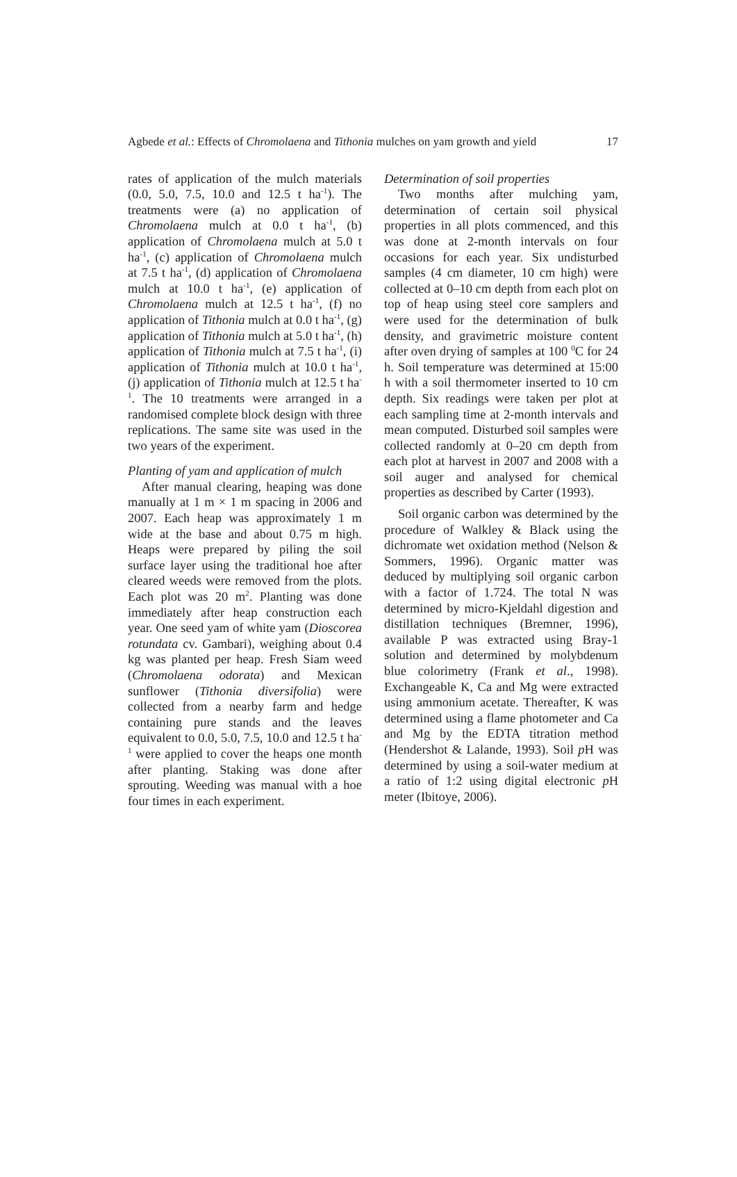Agbede et al.: Effects of Chromolaena and Tithonia mulches on yam growth and yield 17
rates of application of the mulch materials (0.0, 5.0, 7.5, 10.0 and 12.5 t ha<sup>-1</sup>). The treatments were (a) no application of Chromolaena mulch at 0.0 t ha<sup>-1</sup>, (b) application of Chromolaena mulch at 5.0 t ha<sup>-1</sup>, (c) application of Chromolaena mulch at 7.5 t ha<sup>-1</sup>, (d) application of Chromolaena mulch at 10.0 t ha<sup>-1</sup>, (e) application of Chromolaena mulch at 12.5 t ha<sup>-1</sup>, (f) no application of Tithonia mulch at 0.0 t ha<sup>-1</sup>, (g) application of Tithonia mulch at 5.0 t ha<sup>-1</sup>, (h) application of Tithonia mulch at 7.5 t ha<sup>-1</sup>, (i) application of Tithonia mulch at 10.0 t ha<sup>-1</sup>, (j) application of Tithonia mulch at 12.5 t ha<sup>-1</sup>. The 10 treatments were arranged in a randomised complete block design with three replications. The same site was used in the two years of the experiment.
Planting of yam and application of mulch
After manual clearing, heaping was done manually at 1 m × 1 m spacing in 2006 and 2007. Each heap was approximately 1 m wide at the base and about 0.75 m high. Heaps were prepared by piling the soil surface layer using the traditional hoe after cleared weeds were removed from the plots. Each plot was 20 m<sup>2</sup>. Planting was done immediately after heap construction each year. One seed yam of white yam (Dioscorea rotundata cv. Gambari), weighing about 0.4 kg was planted per heap. Fresh Siam weed (Chromolaena odorata) and Mexican sunflower (Tithonia diversifolia) were collected from a nearby farm and hedge containing pure stands and the leaves equivalent to 0.0, 5.0, 7.5, 10.0 and 12.5 t ha<sup>-1</sup> were applied to cover the heaps one month after planting. Staking was done after sprouting. Weeding was manual with a hoe four times in each experiment.
Determination of soil properties
Two months after mulching yam, determination of certain soil physical properties in all plots commenced, and this was done at 2-month intervals on four occasions for each year. Six undisturbed samples (4 cm diameter, 10 cm high) were collected at 0–10 cm depth from each plot on top of heap using steel core samplers and were used for the determination of bulk density, and gravimetric moisture content after oven drying of samples at 100 <sup>0</sup>C for 24 h. Soil temperature was determined at 15:00 h with a soil thermometer inserted to 10 cm depth. Six readings were taken per plot at each sampling time at 2-month intervals and mean computed. Disturbed soil samples were collected randomly at 0–20 cm depth from each plot at harvest in 2007 and 2008 with a soil auger and analysed for chemical properties as described by Carter (1993).
Soil organic carbon was determined by the procedure of Walkley & Black using the dichromate wet oxidation method (Nelson & Sommers, 1996). Organic matter was deduced by multiplying soil organic carbon with a factor of 1.724. The total N was determined by micro-Kjeldahl digestion and distillation techniques (Bremner, 1996), available P was extracted using Bray-1 solution and determined by molybdenum blue colorimetry (Frank et al., 1998). Exchangeable K, Ca and Mg were extracted using ammonium acetate. Thereafter, K was determined using a flame photometer and Ca and Mg by the EDTA titration method (Hendershot & Lalande, 1993). Soil p H was determined by using a soil-water medium at a ratio of 1:2 using digital electronic p H meter (Ibitoye, 2006).